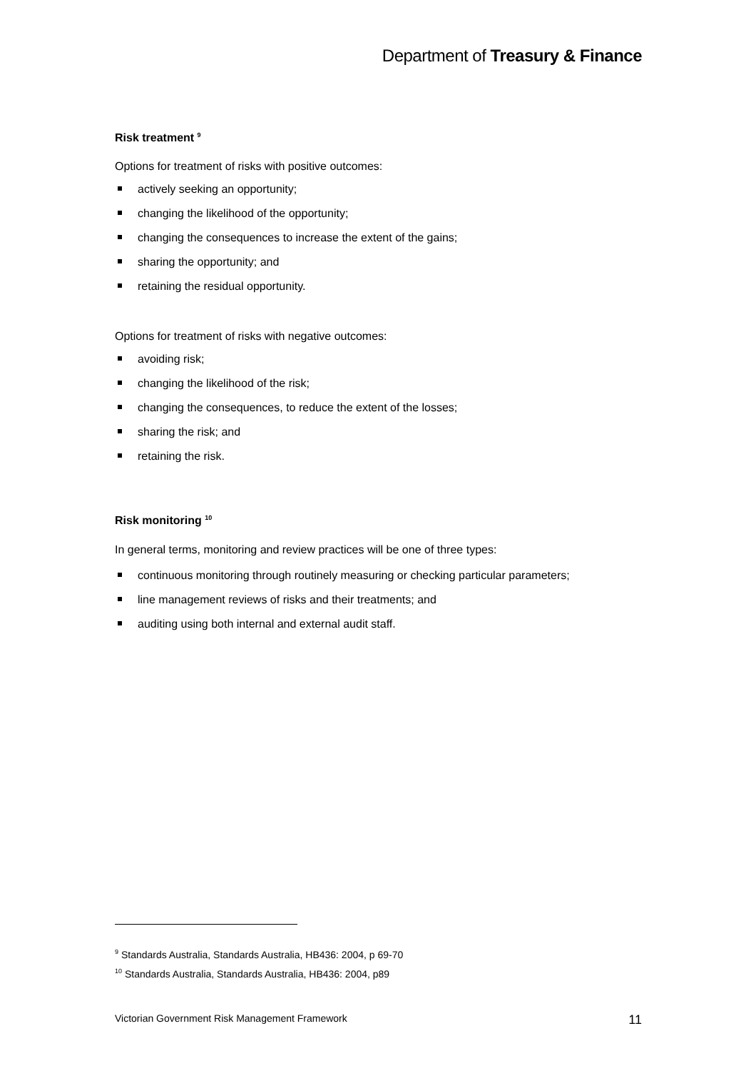Department of Treasury & Finance
Risk treatment <sup>9</sup>
Options for treatment of risks with positive outcomes:
actively seeking an opportunity;
changing the likelihood of the opportunity;
changing the consequences to increase the extent of the gains;
sharing the opportunity; and
retaining the residual opportunity.
Options for treatment of risks with negative outcomes:
avoiding risk;
changing the likelihood of the risk;
changing the consequences, to reduce the extent of the losses;
sharing the risk; and
retaining the risk.
Risk monitoring <sup>10</sup>
In general terms, monitoring and review practices will be one of three types:
continuous monitoring through routinely measuring or checking particular parameters;
line management reviews of risks and their treatments; and
auditing using both internal and external audit staff.
<sup>9</sup> Standards Australia, Standards Australia, HB436: 2004, p 69-70
<sup>10</sup> Standards Australia, Standards Australia, HB436: 2004, p89
Victorian Government Risk Management Framework 11